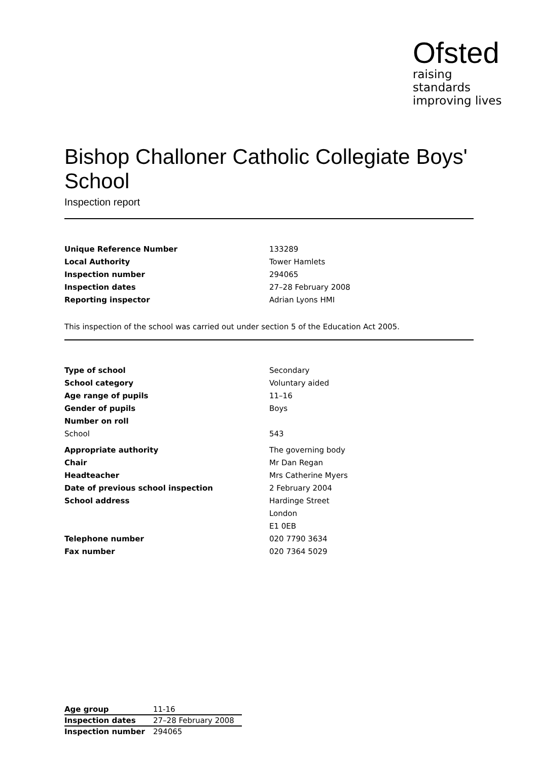Ofsted
raising standards
improving lives
Bishop Challoner Catholic Collegiate Boys' School
Inspection report
| Unique Reference Number | 133289 |
| Local Authority | Tower Hamlets |
| Inspection number | 294065 |
| Inspection dates | 27–28 February 2008 |
| Reporting inspector | Adrian Lyons HMI |
This inspection of the school was carried out under section 5 of the Education Act 2005.
| Type of school | Secondary |
| School category | Voluntary aided |
| Age range of pupils | 11–16 |
| Gender of pupils | Boys |
| Number on roll | |
| School | 543 |
| Appropriate authority | The governing body |
| Chair | Mr Dan Regan |
| Headteacher | Mrs Catherine Myers |
| Date of previous school inspection | 2 February 2004 |
| School address | Hardinge Street |
| | London |
| | E1 0EB |
| Telephone number | 020 7790 3634 |
| Fax number | 020 7364 5029 |
| Age group | 11-16 |
| Inspection dates | 27–28 February 2008 |
| Inspection number | 294065 |